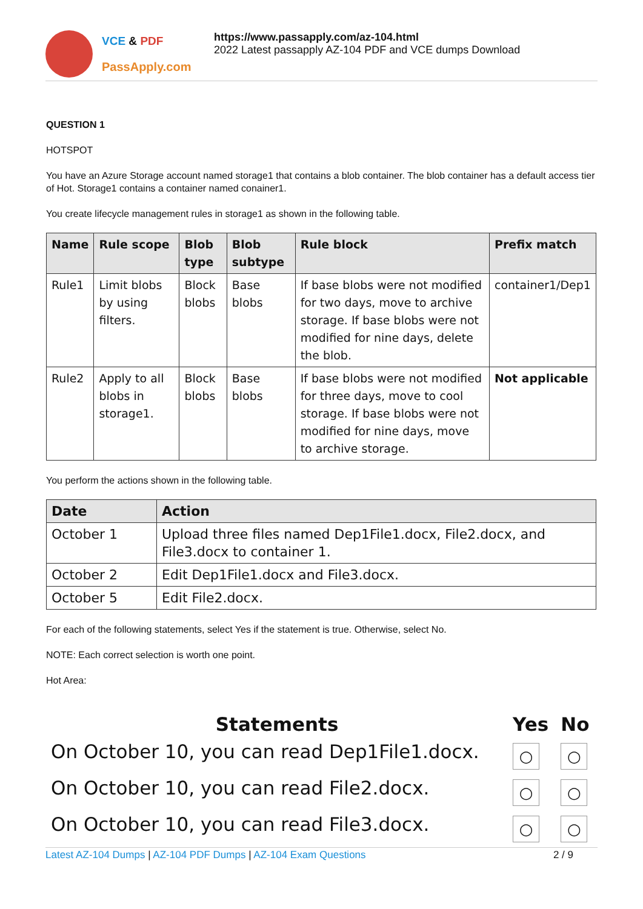VCE & PDF
PassApply.com
https://www.passapply.com/az-104.html
2022 Latest passapply AZ-104 PDF and VCE dumps Download
QUESTION 1
HOTSPOT
You have an Azure Storage account named storage1 that contains a blob container. The blob container has a default access tier of Hot. Storage1 contains a container named conainer1.
You create lifecycle management rules in storage1 as shown in the following table.
| Name | Rule scope | Blob type | Blob subtype | Rule block | Prefix match |
| --- | --- | --- | --- | --- | --- |
| Rule1 | Limit blobs by using filters. | Block blobs | Base blobs | If base blobs were not modified for two days, move to archive storage. If base blobs were not modified for nine days, delete the blob. | container1/Dep1 |
| Rule2 | Apply to all blobs in storage1. | Block blobs | Base blobs | If base blobs were not modified for three days, move to cool storage. If base blobs were not modified for nine days, move to archive storage. | Not applicable |
You perform the actions shown in the following table.
| Date | Action |
| --- | --- |
| October 1 | Upload three files named Dep1File1.docx, File2.docx, and File3.docx to container 1. |
| October 2 | Edit Dep1File1.docx and File3.docx. |
| October 5 | Edit File2.docx. |
For each of the following statements, select Yes if the statement is true. Otherwise, select No.
NOTE: Each correct selection is worth one point.
Hot Area:
| Statements | Yes | No |
| --- | --- | --- |
| On October 10, you can read Dep1File1.docx. | ○ | ○ |
| On October 10, you can read File2.docx. | ○ | ○ |
| On October 10, you can read File3.docx. | ○ | ○ |
Latest AZ-104 Dumps | AZ-104 PDF Dumps | AZ-104 Exam Questions 2 / 9